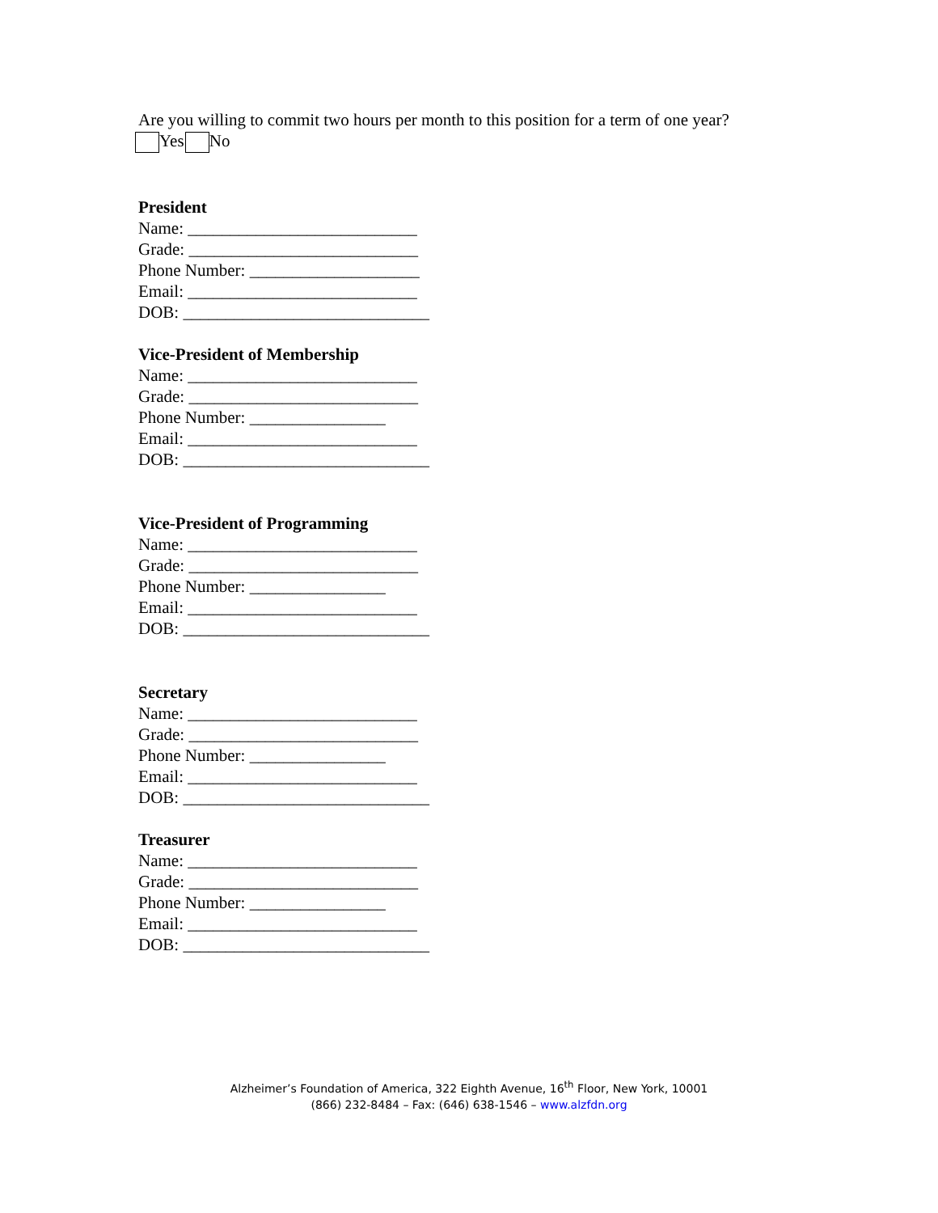Are you willing to commit two hours per month to this position for a term of one year?
Yes No
President
Name: ___________________________
Grade: ___________________________
Phone Number: ____________________
Email: ___________________________
DOB: _____________________________
Vice-President of Membership
Name: ___________________________
Grade: ___________________________
Phone Number: ________________
Email: ___________________________
DOB: _____________________________
Vice-President of Programming
Name: ___________________________
Grade: ___________________________
Phone Number: ________________
Email: ___________________________
DOB: _____________________________
Secretary
Name: ___________________________
Grade: ___________________________
Phone Number: ________________
Email: ___________________________
DOB: _____________________________
Treasurer
Name: ___________________________
Grade: ___________________________
Phone Number: ________________
Email: ___________________________
DOB: _____________________________
Alzheimer’s Foundation of America, 322 Eighth Avenue, 16<sup>th</sup> Floor, New York, 10001
(866) 232-8484 – Fax: (646) 638-1546 – www.alzfdn.org